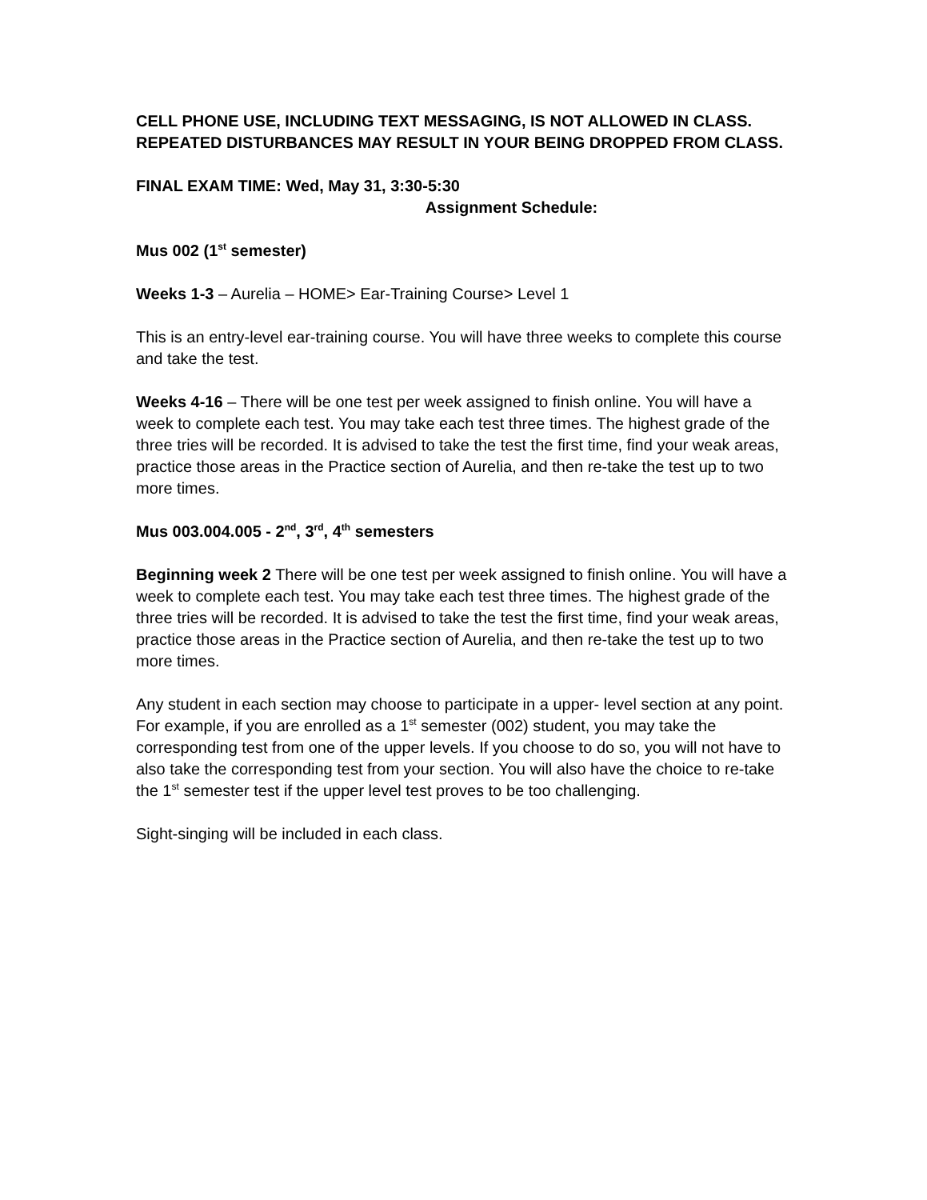CELL PHONE USE, INCLUDING TEXT MESSAGING, IS NOT ALLOWED IN CLASS. REPEATED DISTURBANCES MAY RESULT IN YOUR BEING DROPPED FROM CLASS.
FINAL EXAM TIME: Wed, May 31, 3:30-5:30
Assignment Schedule:
Mus 002 (1<sup>st</sup> semester)
Weeks 1-3 – Aurelia – HOME> Ear-Training Course> Level 1
This is an entry-level ear-training course. You will have three weeks to complete this course and take the test.
Weeks 4-16 – There will be one test per week assigned to finish online. You will have a week to complete each test. You may take each test three times. The highest grade of the three tries will be recorded. It is advised to take the test the first time, find your weak areas, practice those areas in the Practice section of Aurelia, and then re-take the test up to two more times.
Mus 003.004.005 - 2<sup>nd</sup>, 3<sup>rd</sup>, 4<sup>th</sup> semesters
Beginning week 2 There will be one test per week assigned to finish online. You will have a week to complete each test. You may take each test three times. The highest grade of the three tries will be recorded. It is advised to take the test the first time, find your weak areas, practice those areas in the Practice section of Aurelia, and then re-take the test up to two more times.
Any student in each section may choose to participate in a upper- level section at any point. For example, if you are enrolled as a 1<sup>st</sup> semester (002) student, you may take the corresponding test from one of the upper levels. If you choose to do so, you will not have to also take the corresponding test from your section. You will also have the choice to re-take the 1<sup>st</sup> semester test if the upper level test proves to be too challenging.
Sight-singing will be included in each class.